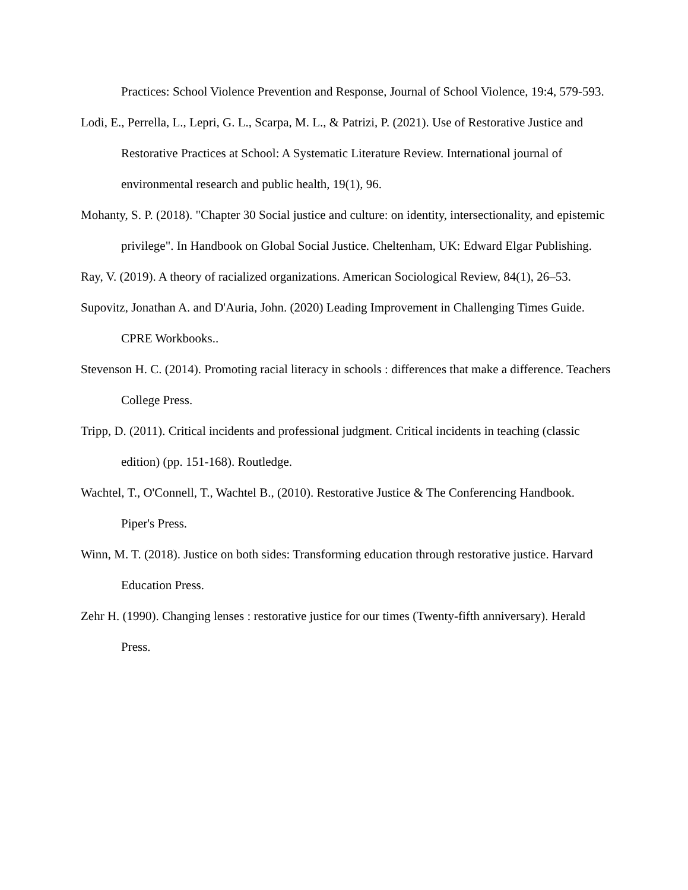Practices: School Violence Prevention and Response, Journal of School Violence, 19:4, 579-593.
Lodi, E., Perrella, L., Lepri, G. L., Scarpa, M. L., & Patrizi, P. (2021). Use of Restorative Justice and Restorative Practices at School: A Systematic Literature Review. International journal of environmental research and public health, 19(1), 96.
Mohanty, S. P. (2018). "Chapter 30 Social justice and culture: on identity, intersectionality, and epistemic privilege". In Handbook on Global Social Justice. Cheltenham, UK: Edward Elgar Publishing.
Ray, V. (2019). A theory of racialized organizations. American Sociological Review, 84(1), 26–53.
Supovitz, Jonathan A. and D'Auria, John. (2020) Leading Improvement in Challenging Times Guide. CPRE Workbooks..
Stevenson H. C. (2014). Promoting racial literacy in schools : differences that make a difference. Teachers College Press.
Tripp, D. (2011). Critical incidents and professional judgment. Critical incidents in teaching (classic edition) (pp. 151-168). Routledge.
Wachtel, T., O'Connell, T., Wachtel B., (2010). Restorative Justice & The Conferencing Handbook. Piper's Press.
Winn, M. T. (2018). Justice on both sides: Transforming education through restorative justice. Harvard Education Press.
Zehr H. (1990). Changing lenses : restorative justice for our times (Twenty-fifth anniversary). Herald Press.